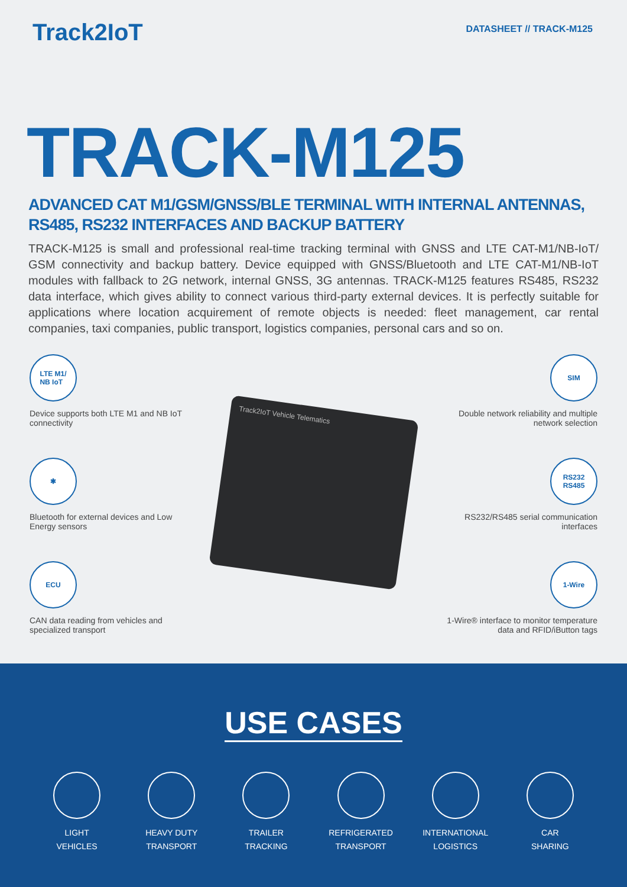Track2IoT
DATASHEET // TRACK-M125
TRACK-M125
ADVANCED CAT M1/GSM/GNSS/BLE TERMINAL WITH INTERNAL ANTENNAS, RS485, RS232 INTERFACES AND BACKUP BATTERY
TRACK-M125 is small and professional real-time tracking terminal with GNSS and LTE CAT-M1/NB-IoT/ GSM connectivity and backup battery. Device equipped with GNSS/Bluetooth and LTE CAT-M1/NB-IoT modules with fallback to 2G network, internal GNSS, 3G antennas. TRACK-M125 features RS485, RS232 data interface, which gives ability to connect various third-party external devices. It is perfectly suitable for applications where location acquirement of remote objects is needed: fleet management, car rental companies, taxi companies, public transport, logistics companies, personal cars and so on.
LTE M1/
NB IoT
Device supports both LTE M1 and NB IoT connectivity
✱
Bluetooth for external devices and Low Energy sensors
ECU
CAN data reading from vehicles and specialized transport
Track2IoT Vehicle Telematics
SIM
Double network reliability and multiple network selection
RS232
RS485
RS232/RS485 serial communication interfaces
1-Wire
1-Wire® interface to monitor temperature data and RFID/iButton tags
USE CASES
LIGHT
VEHICLES
HEAVY DUTY
TRANSPORT
TRAILER
TRACKING
REFRIGERATED
TRANSPORT
INTERNATIONAL
LOGISTICS
CAR
SHARING